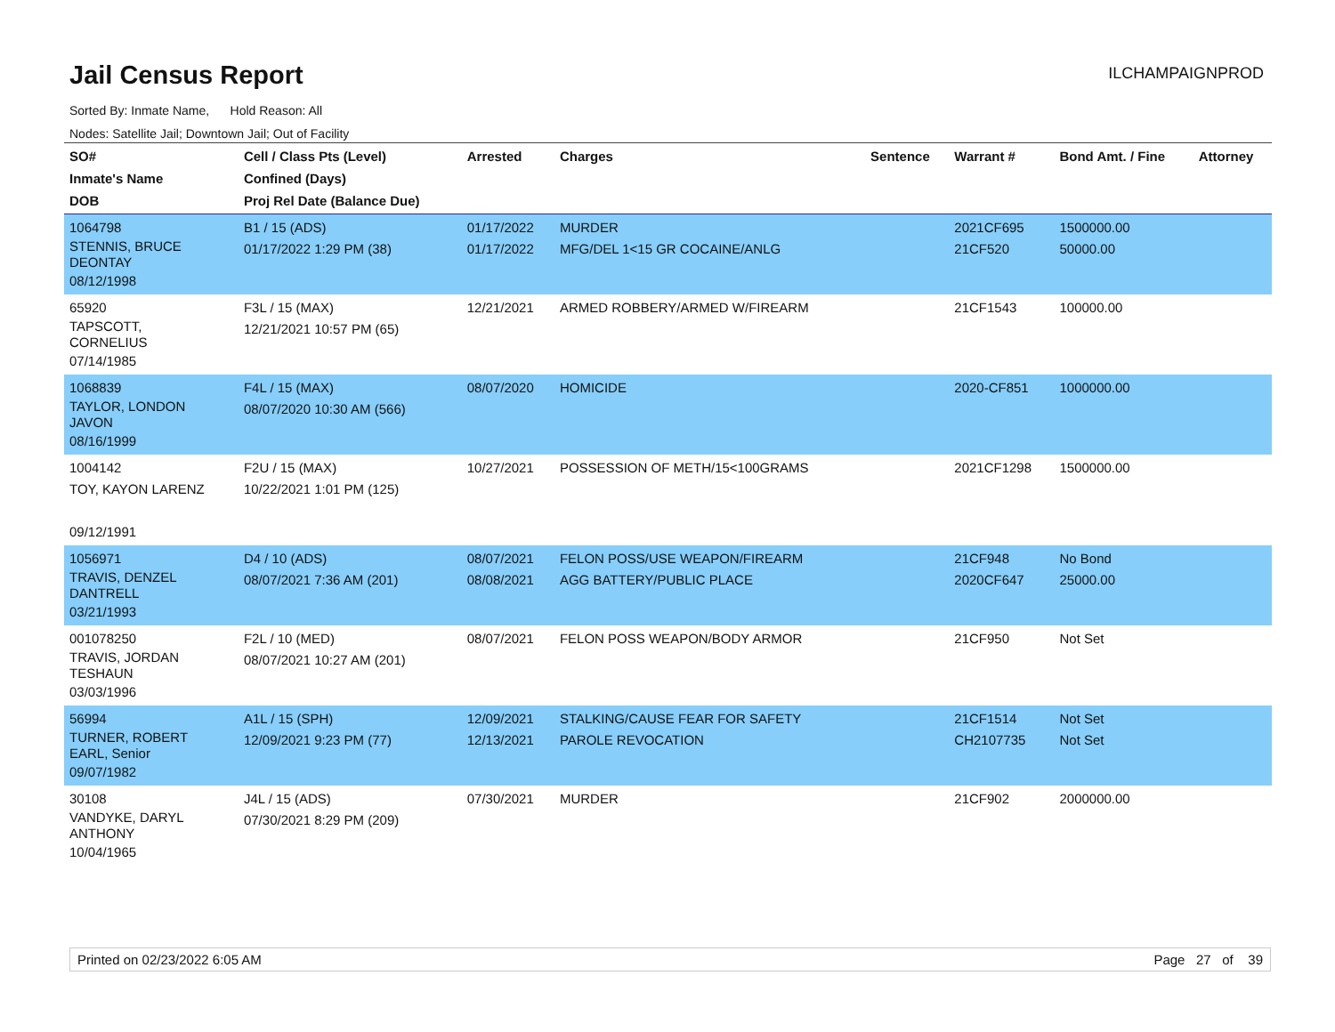Jail Census Report
ILCHAMPAIGNPROD
Sorted By: Inmate Name, Hold Reason: All
Nodes: Satellite Jail; Downtown Jail; Out of Facility
| SO# Inmate's Name DOB | Cell / Class Pts (Level) Confined (Days) Proj Rel Date (Balance Due) | Arrested | Charges | Sentence | Warrant # | Bond Amt. / Fine | Attorney |
| --- | --- | --- | --- | --- | --- | --- | --- |
| 1064798 STENNIS, BRUCE DEONTAY 08/12/1998 | B1 / 15 (ADS) 01/17/2022 1:29 PM (38) | 01/17/2022 01/17/2022 | MURDER MFG/DEL 1<15 GR COCAINE/ANLG | | 2021CF695 21CF520 | 1500000.00 50000.00 | |
| 65920 TAPSCOTT, CORNELIUS 07/14/1985 | F3L / 15 (MAX) 12/21/2021 10:57 PM (65) | 12/21/2021 | ARMED ROBBERY/ARMED W/FIREARM | | 21CF1543 | 100000.00 | |
| 1068839 TAYLOR, LONDON JAVON 08/16/1999 | F4L / 15 (MAX) 08/07/2020 10:30 AM (566) | 08/07/2020 | HOMICIDE | | 2020-CF851 | 1000000.00 | |
| 1004142 TOY, KAYON LARENZ 09/12/1991 | F2U / 15 (MAX) 10/22/2021 1:01 PM (125) | 10/27/2021 | POSSESSION OF METH/15<100GRAMS | | 2021CF1298 | 1500000.00 | |
| 1056971 TRAVIS, DENZEL DANTRELL 03/21/1993 | D4 / 10 (ADS) 08/07/2021 7:36 AM (201) | 08/07/2021 08/08/2021 | FELON POSS/USE WEAPON/FIREARM AGG BATTERY/PUBLIC PLACE | | 21CF948 2020CF647 | No Bond 25000.00 | |
| 001078250 TRAVIS, JORDAN TESHAUN 03/03/1996 | F2L / 10 (MED) 08/07/2021 10:27 AM (201) | 08/07/2021 | FELON POSS WEAPON/BODY ARMOR | | 21CF950 | Not Set | |
| 56994 TURNER, ROBERT EARL, Senior 09/07/1982 | A1L / 15 (SPH) 12/09/2021 9:23 PM (77) | 12/09/2021 12/13/2021 | STALKING/CAUSE FEAR FOR SAFETY PAROLE REVOCATION | | 21CF1514 CH2107735 | Not Set Not Set | |
| 30108 VANDYKE, DARYL ANTHONY 10/04/1965 | J4L / 15 (ADS) 07/30/2021 8:29 PM (209) | 07/30/2021 | MURDER | | 21CF902 | 2000000.00 | |
Printed on 02/23/2022 6:05 AM Page 27 of 39